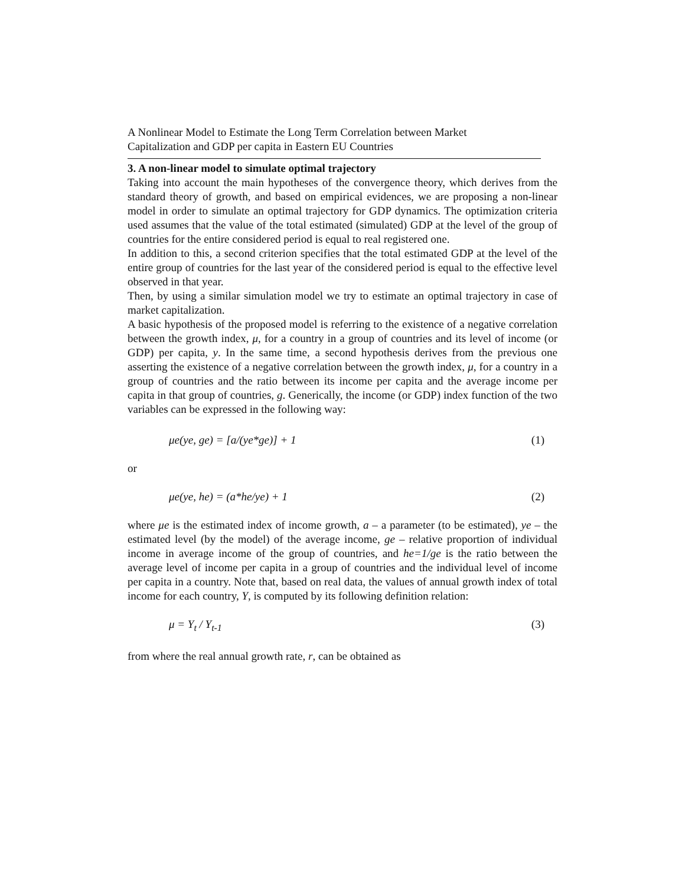A Nonlinear Model to Estimate the Long Term Correlation between Market
Capitalization and GDP per capita in Eastern EU Countries
3. A non-linear model to simulate optimal trajectory
Taking into account the main hypotheses of the convergence theory, which derives from the standard theory of growth, and based on empirical evidences, we are proposing a non-linear model in order to simulate an optimal trajectory for GDP dynamics. The optimization criteria used assumes that the value of the total estimated (simulated) GDP at the level of the group of countries for the entire considered period is equal to real registered one.
In addition to this, a second criterion specifies that the total estimated GDP at the level of the entire group of countries for the last year of the considered period is equal to the effective level observed in that year.
Then, by using a similar simulation model we try to estimate an optimal trajectory in case of market capitalization.
A basic hypothesis of the proposed model is referring to the existence of a negative correlation between the growth index, μ, for a country in a group of countries and its level of income (or GDP) per capita, y. In the same time, a second hypothesis derives from the previous one asserting the existence of a negative correlation between the growth index, μ, for a country in a group of countries and the ratio between its income per capita and the average income per capita in that group of countries, g. Generically, the income (or GDP) index function of the two variables can be expressed in the following way:
μe(ye, ge) = [a/(ye*ge)] + 1 (1)
or
μe(ye, he) = (a*he/ye) + 1 (2)
where μe is the estimated index of income growth, a – a parameter (to be estimated), ye – the estimated level (by the model) of the average income, ge – relative proportion of individual income in average income of the group of countries, and he=1/ge is the ratio between the average level of income per capita in a group of countries and the individual level of income per capita in a country. Note that, based on real data, the values of annual growth index of total income for each country, Y, is computed by its following definition relation:
μ = Y<sub>t</sub> / Y<sub>t-1</sub> (3)
from where the real annual growth rate, r, can be obtained as